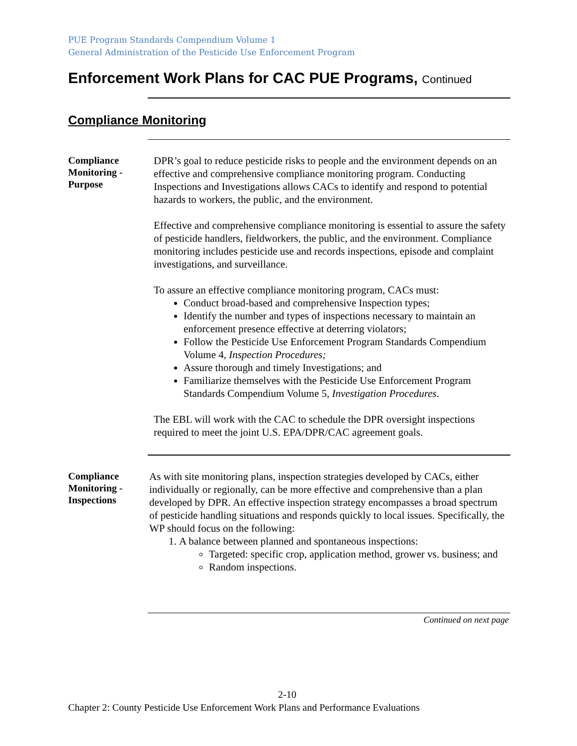PUE Program Standards Compendium Volume 1
General Administration of the Pesticide Use Enforcement Program
Enforcement Work Plans for CAC PUE Programs, Continued
Compliance Monitoring
Compliance
Monitoring -
Purpose
DPR’s goal to reduce pesticide risks to people and the environment depends on an effective and comprehensive compliance monitoring program. Conducting Inspections and Investigations allows CACs to identify and respond to potential hazards to workers, the public, and the environment.
Effective and comprehensive compliance monitoring is essential to assure the safety of pesticide handlers, fieldworkers, the public, and the environment. Compliance monitoring includes pesticide use and records inspections, episode and complaint investigations, and surveillance.
To assure an effective compliance monitoring program, CACs must:
Conduct broad-based and comprehensive Inspection types;
Identify the number and types of inspections necessary to maintain an enforcement presence effective at deterring violators;
Follow the Pesticide Use Enforcement Program Standards Compendium Volume 4, Inspection Procedures;
Assure thorough and timely Investigations; and
Familiarize themselves with the Pesticide Use Enforcement Program Standards Compendium Volume 5, Investigation Procedures.
The EBL will work with the CAC to schedule the DPR oversight inspections required to meet the joint U.S. EPA/DPR/CAC agreement goals.
Compliance
Monitoring -
Inspections
As with site monitoring plans, inspection strategies developed by CACs, either individually or regionally, can be more effective and comprehensive than a plan developed by DPR. An effective inspection strategy encompasses a broad spectrum of pesticide handling situations and responds quickly to local issues. Specifically, the WP should focus on the following:
1. A balance between planned and spontaneous inspections:
Targeted: specific crop, application method, grower vs. business; and
Random inspections.
Continued on next page
2-10
Chapter 2: County Pesticide Use Enforcement Work Plans and Performance Evaluations